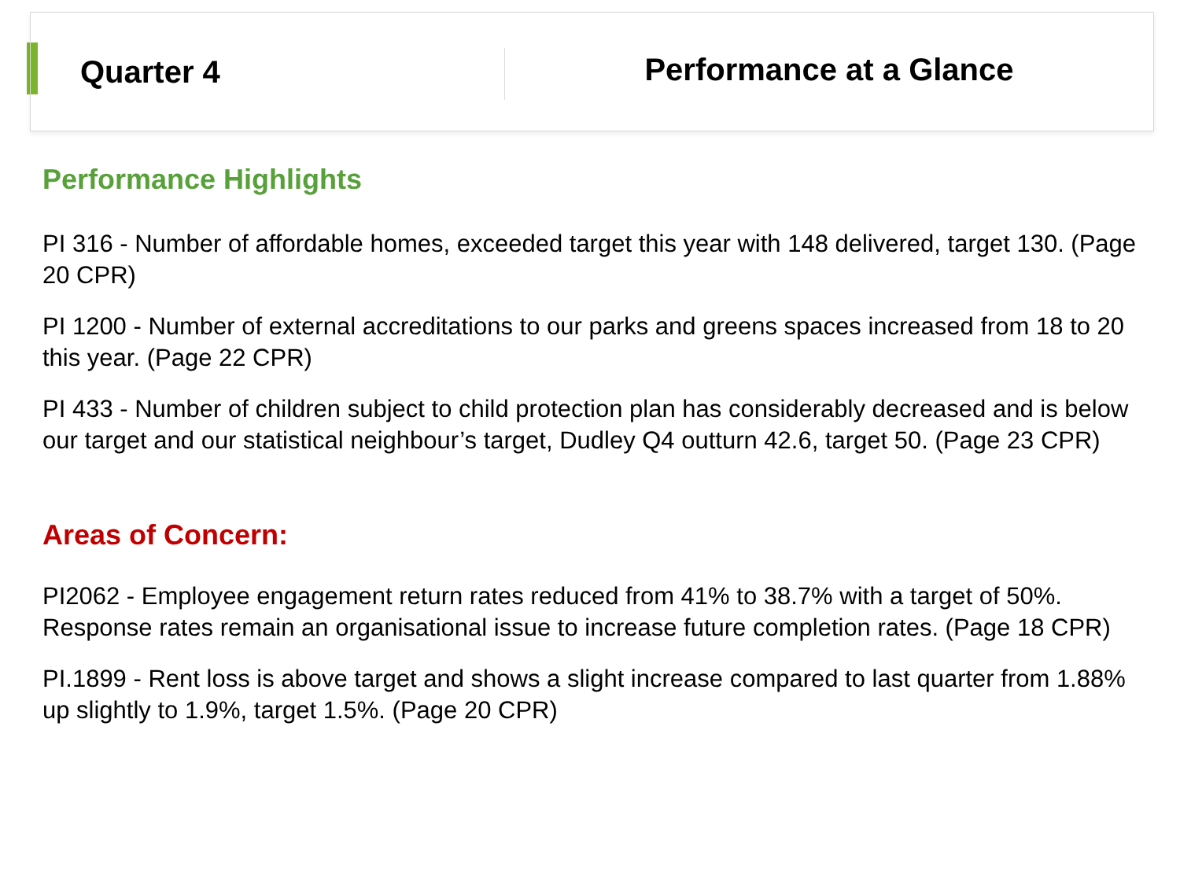Quarter 4
Performance at a Glance
Performance Highlights
PI 316 - Number of affordable homes, exceeded target this year with 148 delivered, target 130. (Page 20 CPR)
PI 1200 - Number of external accreditations to our parks and greens spaces increased from 18 to 20 this year. (Page 22 CPR)
PI 433 - Number of children subject to child protection plan has considerably decreased and is below our target and our statistical neighbour’s target, Dudley Q4 outturn 42.6, target 50. (Page 23 CPR)
Areas of Concern:
PI2062 - Employee engagement return rates reduced from 41% to 38.7% with a target of 50%. Response rates remain an organisational issue to increase future completion rates. (Page 18 CPR)
PI.1899 - Rent loss is above target and shows a slight increase compared to last quarter from 1.88% up slightly to 1.9%, target 1.5%. (Page 20 CPR)